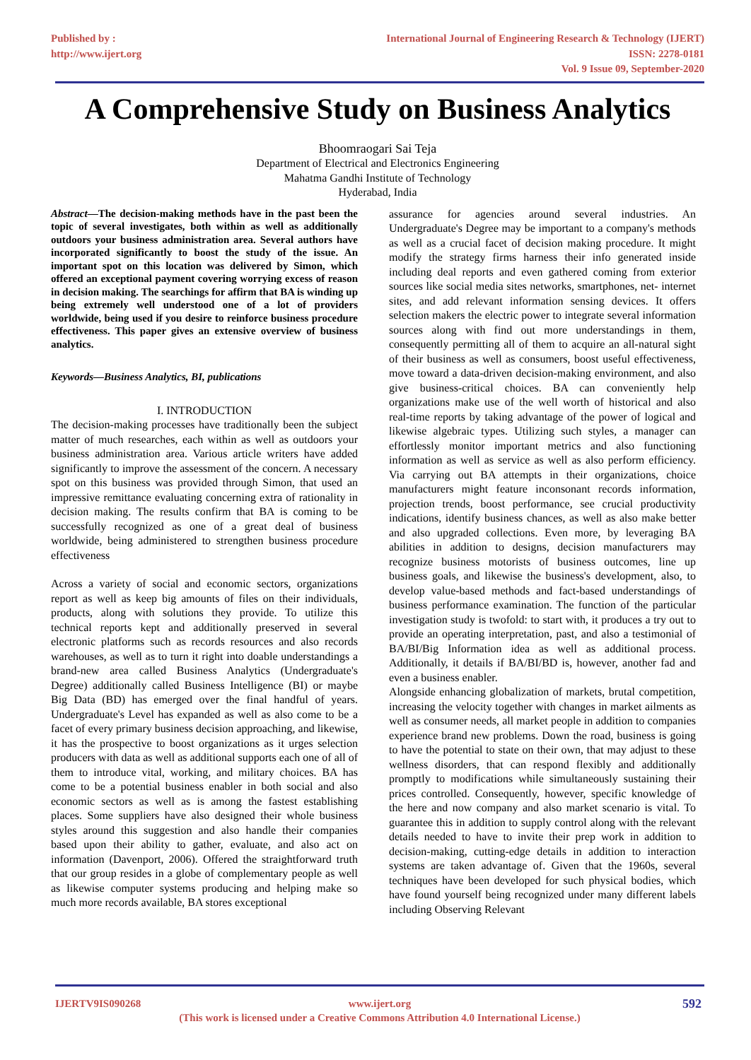Published by :
http://www.ijert.org
International Journal of Engineering Research & Technology (IJERT)
ISSN: 2278-0181
Vol. 9 Issue 09, September-2020
A Comprehensive Study on Business Analytics
Bhoomraogari Sai Teja
Department of Electrical and Electronics Engineering
Mahatma Gandhi Institute of Technology
Hyderabad, India
Abstract—The decision-making methods have in the past been the topic of several investigates, both within as well as additionally outdoors your business administration area. Several authors have incorporated significantly to boost the study of the issue. An important spot on this location was delivered by Simon, which offered an exceptional payment covering worrying excess of reason in decision making. The searchings for affirm that BA is winding up being extremely well understood one of a lot of providers worldwide, being used if you desire to reinforce business procedure effectiveness. This paper gives an extensive overview of business analytics.
Keywords—Business Analytics, BI, publications
I. INTRODUCTION
The decision-making processes have traditionally been the subject matter of much researches, each within as well as outdoors your business administration area. Various article writers have added significantly to improve the assessment of the concern. A necessary spot on this business was provided through Simon, that used an impressive remittance evaluating concerning extra of rationality in decision making. The results confirm that BA is coming to be successfully recognized as one of a great deal of business worldwide, being administered to strengthen business procedure effectiveness
Across a variety of social and economic sectors, organizations report as well as keep big amounts of files on their individuals, products, along with solutions they provide. To utilize this technical reports kept and additionally preserved in several electronic platforms such as records resources and also records warehouses, as well as to turn it right into doable understandings a brand-new area called Business Analytics (Undergraduate's Degree) additionally called Business Intelligence (BI) or maybe Big Data (BD) has emerged over the final handful of years. Undergraduate's Level has expanded as well as also come to be a facet of every primary business decision approaching, and likewise, it has the prospective to boost organizations as it urges selection producers with data as well as additional supports each one of all of them to introduce vital, working, and military choices. BA has come to be a potential business enabler in both social and also economic sectors as well as is among the fastest establishing places. Some suppliers have also designed their whole business styles around this suggestion and also handle their companies based upon their ability to gather, evaluate, and also act on information (Davenport, 2006). Offered the straightforward truth that our group resides in a globe of complementary people as well as likewise computer systems producing and helping make so much more records available, BA stores exceptional
assurance for agencies around several industries. An Undergraduate's Degree may be important to a company's methods as well as a crucial facet of decision making procedure. It might modify the strategy firms harness their info generated inside including deal reports and even gathered coming from exterior sources like social media sites networks, smartphones, net- internet sites, and add relevant information sensing devices. It offers selection makers the electric power to integrate several information sources along with find out more understandings in them, consequently permitting all of them to acquire an all-natural sight of their business as well as consumers, boost useful effectiveness, move toward a data-driven decision-making environment, and also give business-critical choices. BA can conveniently help organizations make use of the well worth of historical and also real-time reports by taking advantage of the power of logical and likewise algebraic types. Utilizing such styles, a manager can effortlessly monitor important metrics and also functioning information as well as service as well as also perform efficiency. Via carrying out BA attempts in their organizations, choice manufacturers might feature inconsonant records information, projection trends, boost performance, see crucial productivity indications, identify business chances, as well as also make better and also upgraded collections. Even more, by leveraging BA abilities in addition to designs, decision manufacturers may recognize business motorists of business outcomes, line up business goals, and likewise the business's development, also, to develop value-based methods and fact-based understandings of business performance examination. The function of the particular investigation study is twofold: to start with, it produces a try out to provide an operating interpretation, past, and also a testimonial of BA/BI/Big Information idea as well as additional process. Additionally, it details if BA/BI/BD is, however, another fad and even a business enabler.
Alongside enhancing globalization of markets, brutal competition, increasing the velocity together with changes in market ailments as well as consumer needs, all market people in addition to companies experience brand new problems. Down the road, business is going to have the potential to state on their own, that may adjust to these wellness disorders, that can respond flexibly and additionally promptly to modifications while simultaneously sustaining their prices controlled. Consequently, however, specific knowledge of the here and now company and also market scenario is vital. To guarantee this in addition to supply control along with the relevant details needed to have to invite their prep work in addition to decision-making, cutting-edge details in addition to interaction systems are taken advantage of. Given that the 1960s, several techniques have been developed for such physical bodies, which have found yourself being recognized under many different labels including Observing Relevant
IJERTV9IS090268 www.ijert.org 592
(This work is licensed under a Creative Commons Attribution 4.0 International License.)